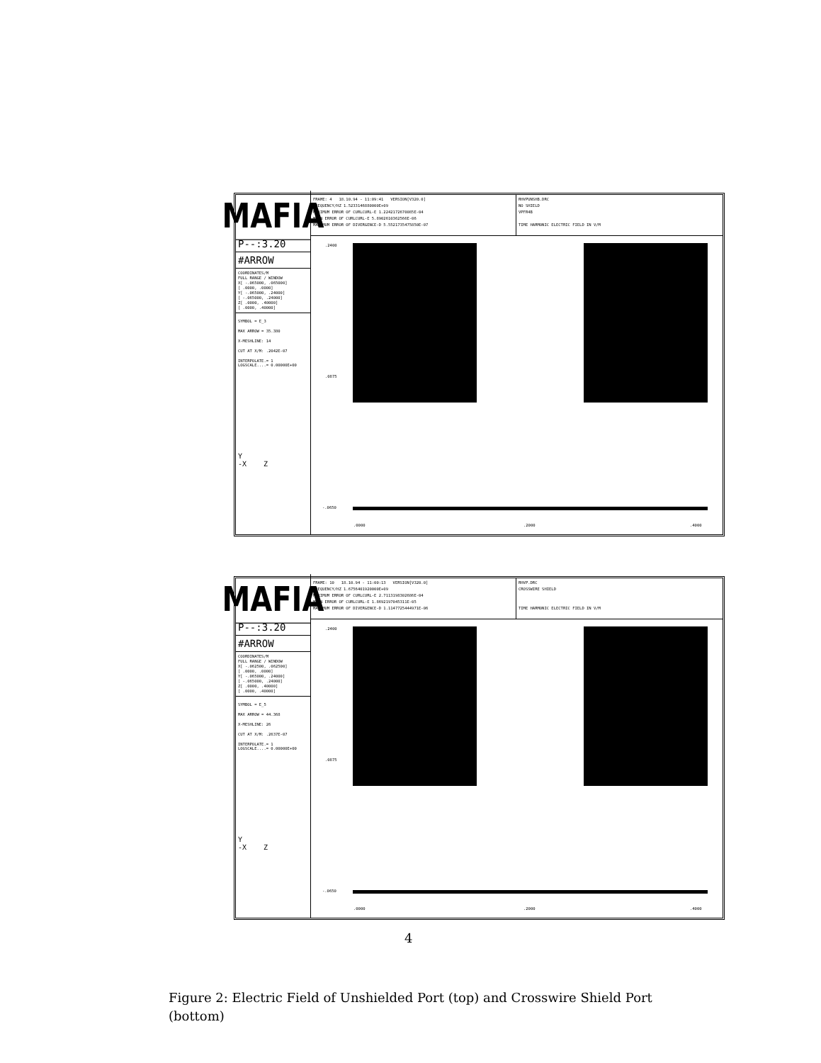MAFIA
FRAME: 4 18.10.94 - 11:09:41 VERSION[V320.0]
FREQUENCY/HZ 1.5233146880000E+09
MAXIMUM ERROR OF CURLCURL-E 1.2242172670085E-04
MEAN ERROR OF CURLCURL-E 5.8902610362566E-06
MAXIMUM ERROR OF DIVERGENCE-D 5.5521735475850E-07
RHVPUNSHB.DRC
NO SHIELD
VPFR4B
TIME HARMONIC ELECTRIC FIELD IN V/M
P--:3.20
#ARROW
COORDINATES/M
FULL RANGE / WINDOW
X[ -.065000, .065000]
[ .0000, .0000]
Y[ -.065000, .24000]
[ -.065000, .24000]
Z[ .0000, .40000]
[ .0000, .40000]
SYMBOL = E_3
MAX ARROW = 35.380
X-MESHLINE: 14
CUT AT X/M: .2042E-07
INTERPOLATE.= 1
LOGSCALE....= 0.00000E+00
Y
-X Z
.2400.0875
-.0650
.0000.2000.4000
MAFIA
FRAME: 10 18.10.94 - 11:00:13 VERSION[V320.0]
FREQUENCY/HZ 1.6756401920000E+09
MAXIMUM ERROR OF CURLCURL-E 2.7113198302686E-04
MEAN ERROR OF CURLCURL-E 1.8692197045311E-05
MAXIMUM ERROR OF DIVERGENCE-D 1.1147725444971E-06
RHVP.DRC
CROSSWIRE SHIELD
TIME HARMONIC ELECTRIC FIELD IN V/M
P--:3.20
#ARROW
COORDINATES/M
FULL RANGE / WINDOW
X[ -.062500, .062500]
[ .0000, .0000]
Y[ -.065000, .24000]
[ -.065000, .24000]
Z[ .0000, .40000]
[ .0000, .40000]
SYMBOL = E_5
MAX ARROW = 44.368
X-MESHLINE: 26
CUT AT X/M: .2637E-07
INTERPOLATE.= 1
LOGSCALE....= 0.00000E+00
Y
-X Z
.2400.0875
-.0650
.0000.2000.4000
4
Figure 2: Electric Field of Unshielded Port (top) and Crosswire Shield Port (bottom)